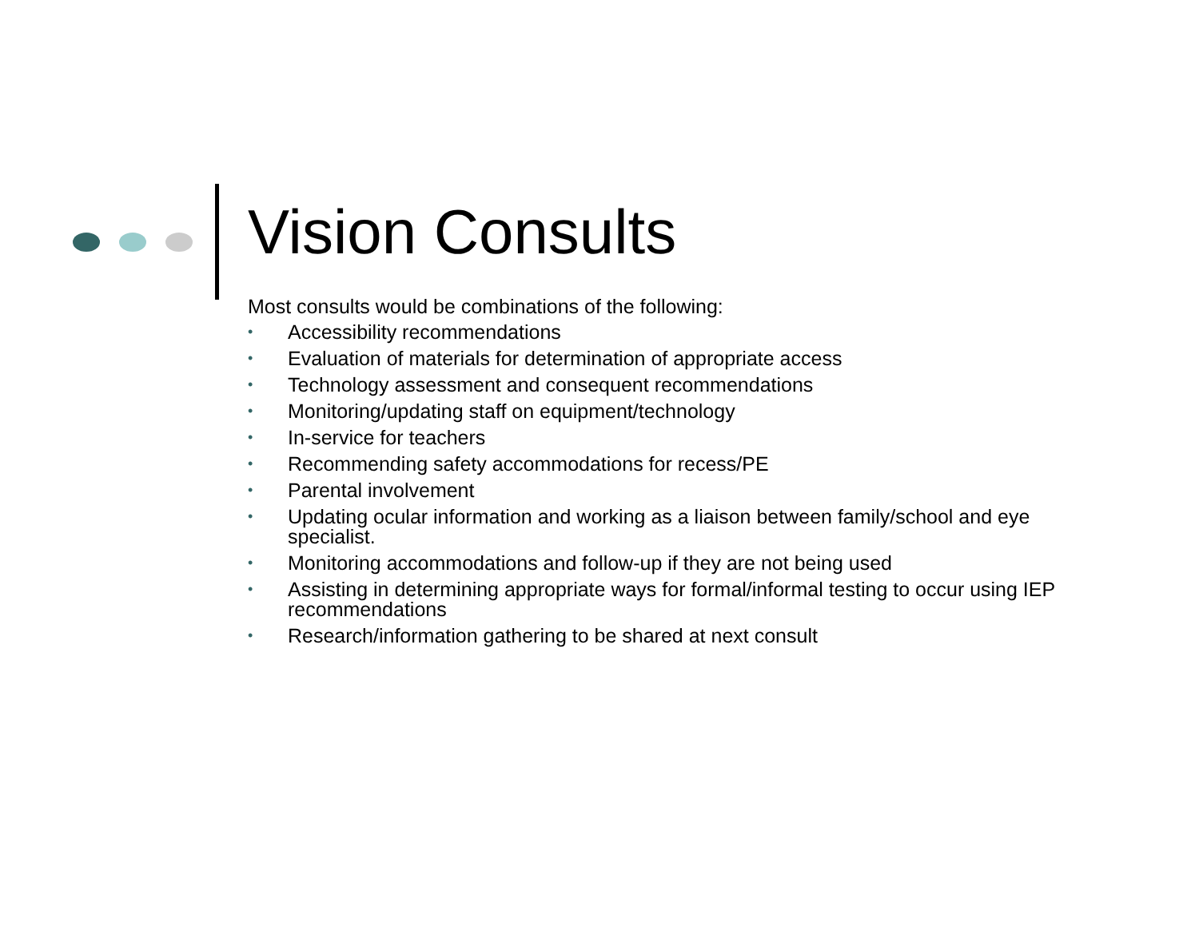Vision Consults
Most consults would be combinations of the following:
• Accessibility recommendations
• Evaluation of materials for determination of appropriate access
• Technology assessment and consequent recommendations
• Monitoring/updating staff on equipment/technology
• In-service for teachers
• Recommending safety accommodations for recess/PE
• Parental involvement
• Updating ocular information and working as a liaison between family/school and eye specialist.
• Monitoring accommodations and follow-up if they are not being used
• Assisting in determining appropriate ways for formal/informal testing to occur using IEP recommendations
• Research/information gathering to be shared at next consult